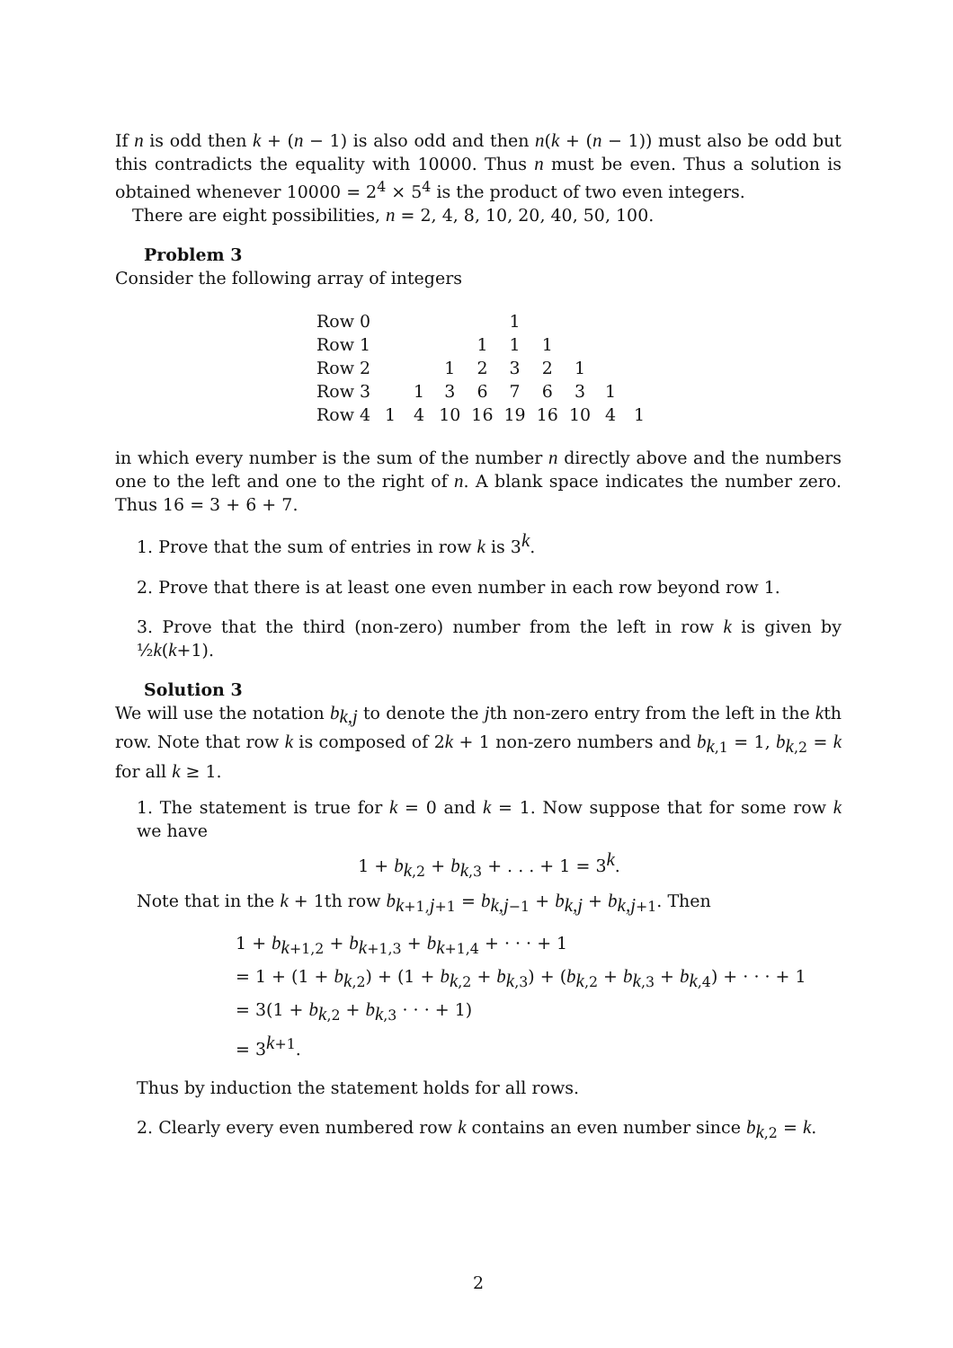If n is odd then k + (n − 1) is also odd and then n(k + (n − 1)) must also be odd but this contradicts the equality with 10000. Thus n must be even. Thus a solution is obtained whenever 10000 = 2<sup>4</sup> × 5<sup>4</sup> is the product of two even integers.
There are eight possibilities, n = 2, 4, 8, 10, 20, 40, 50, 100.
Problem 3
Consider the following array of integers
| Row 0 | | | | | 1 | | | | |
| Row 1 | | | | 1 | 1 | 1 | | | |
| Row 2 | | | 1 | 2 | 3 | 2 | 1 | | |
| Row 3 | | 1 | 3 | 6 | 7 | 6 | 3 | 1 | |
| Row 4 | 1 | 4 | 10 | 16 | 19 | 16 | 10 | 4 | 1 |
in which every number is the sum of the number n directly above and the numbers one to the left and one to the right of n. A blank space indicates the number zero. Thus 16 = 3 + 6 + 7.
1. Prove that the sum of entries in row k is 3<sup>k</sup>.
2. Prove that there is at least one even number in each row beyond row 1.
3. Prove that the third (non-zero) number from the left in row k is given by ½k(k+1).
Solution 3
We will use the notation b<sub>k,j</sub> to denote the jth non-zero entry from the left in the kth row. Note that row k is composed of 2k + 1 non-zero numbers and b<sub>k,1</sub> = 1, b<sub>k,2</sub> = k for all k ≥ 1.
1. The statement is true for k = 0 and k = 1. Now suppose that for some row k we have
1 + b<sub>k,2</sub> + b<sub>k,3</sub> + . . . + 1 = 3<sup>k</sup>.
Note that in the k + 1th row b<sub>k+1,j+1</sub> = b<sub>k,j−1</sub> + b<sub>k,j</sub> + b<sub>k,j+1</sub>. Then
1 + b<sub>k+1,2</sub> + b<sub>k+1,3</sub> + b<sub>k+1,4</sub> + · · · + 1
= 1 + (1 + b<sub>k,2</sub>) + (1 + b<sub>k,2</sub> + b<sub>k,3</sub>) + (b<sub>k,2</sub> + b<sub>k,3</sub> + b<sub>k,4</sub>) + · · · + 1
= 3(1 + b<sub>k,2</sub> + b<sub>k,3</sub> · · · + 1)
= 3<sup>k+1</sup>.
Thus by induction the statement holds for all rows.
2. Clearly every even numbered row k contains an even number since b<sub>k,2</sub> = k.
2